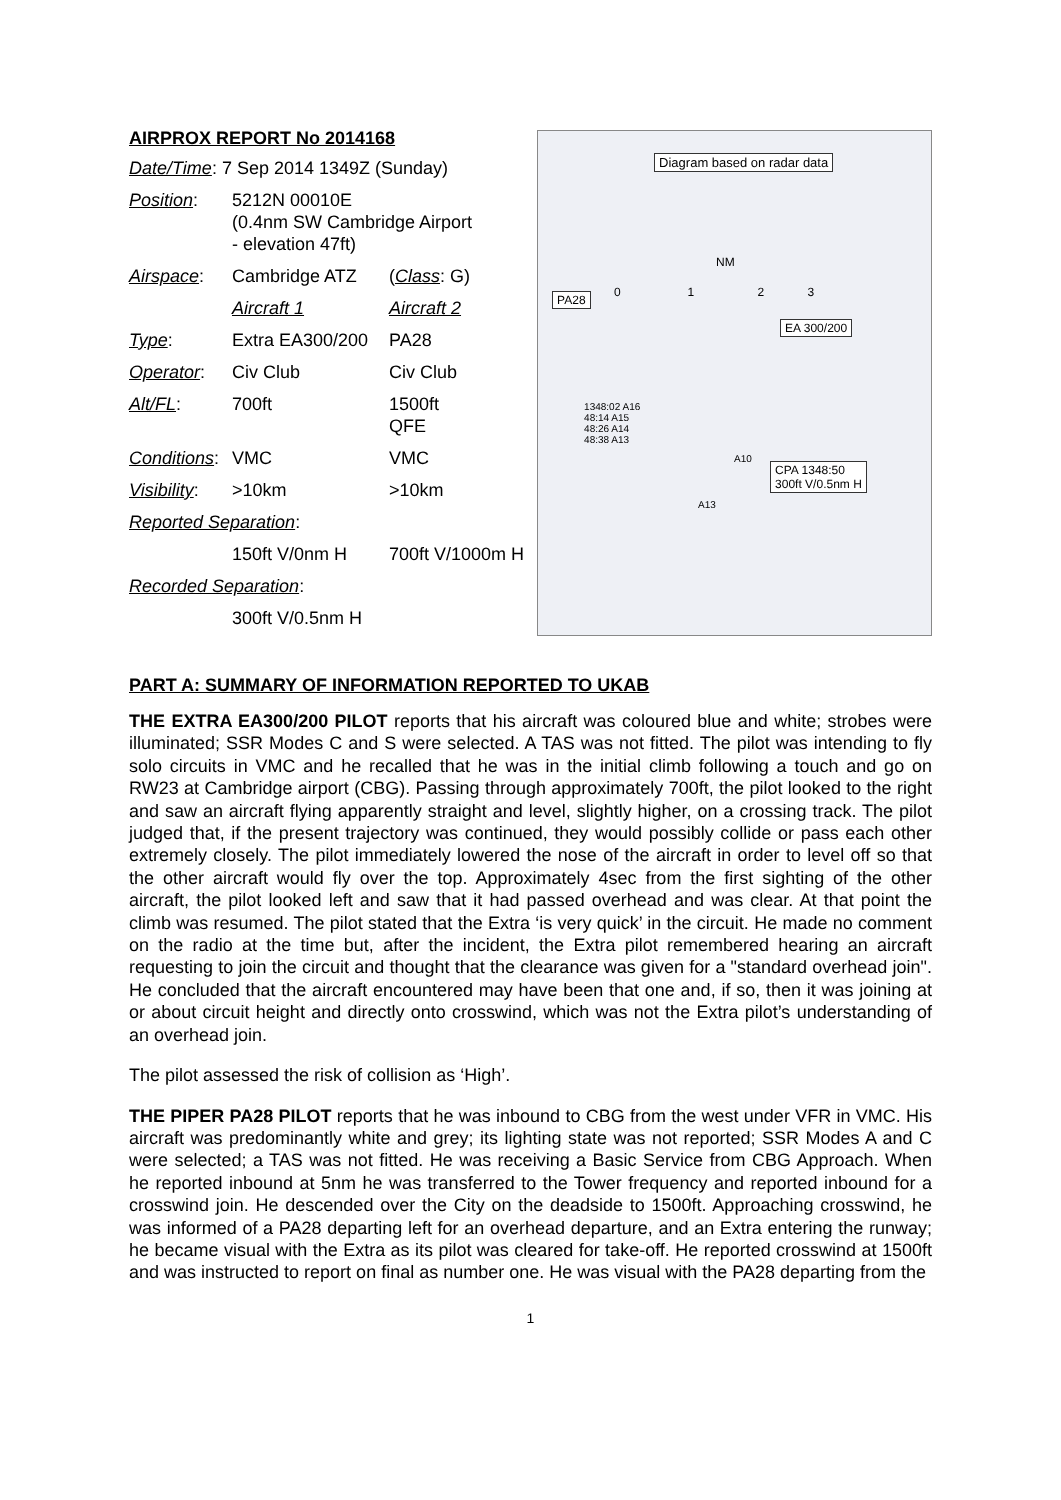AIRPROX REPORT No 2014168
| Date/Time : 7 Sep 2014 1349Z (Sunday) | | |
| Position : | 5212N 00010E (0.4nm SW Cambridge Airport - elevation 47ft) | |
| Airspace : | Cambridge ATZ | ( Class : G) |
| | Aircraft 1 | Aircraft 2 |
| Type : | Extra EA300/200 | PA28 |
| Operator : | Civ Club | Civ Club |
| Alt/FL : | 700ft | 1500ft QFE |
| Conditions : | VMC | VMC |
| Visibility : | >10km | >10km |
| Reported Separation : | | |
| | 150ft V/0nm H | 700ft V/1000m H |
| Recorded Separation : | | |
| | 300ft V/0.5nm H | |
Diagram based on radar data
NM
0 1 2 3
PA28
EA 300/200
1348:02 A16
48:14 A15
48:26 A14
48:38 A13
A10
A13
CPA 1348:50
300ft V/0.5nm H
PART A: SUMMARY OF INFORMATION REPORTED TO UKAB
THE EXTRA EA300/200 PILOT reports that his aircraft was coloured blue and white; strobes were illuminated; SSR Modes C and S were selected. A TAS was not fitted. The pilot was intending to fly solo circuits in VMC and he recalled that he was in the initial climb following a touch and go on RW23 at Cambridge airport (CBG). Passing through approximately 700ft, the pilot looked to the right and saw an aircraft flying apparently straight and level, slightly higher, on a crossing track. The pilot judged that, if the present trajectory was continued, they would possibly collide or pass each other extremely closely. The pilot immediately lowered the nose of the aircraft in order to level off so that the other aircraft would fly over the top. Approximately 4sec from the first sighting of the other aircraft, the pilot looked left and saw that it had passed overhead and was clear. At that point the climb was resumed. The pilot stated that the Extra ‘is very quick’ in the circuit. He made no comment on the radio at the time but, after the incident, the Extra pilot remembered hearing an aircraft requesting to join the circuit and thought that the clearance was given for a "standard overhead join". He concluded that the aircraft encountered may have been that one and, if so, then it was joining at or about circuit height and directly onto crosswind, which was not the Extra pilot’s understanding of an overhead join.
The pilot assessed the risk of collision as ‘High’.
THE PIPER PA28 PILOT reports that he was inbound to CBG from the west under VFR in VMC. His aircraft was predominantly white and grey; its lighting state was not reported; SSR Modes A and C were selected; a TAS was not fitted. He was receiving a Basic Service from CBG Approach. When he reported inbound at 5nm he was transferred to the Tower frequency and reported inbound for a crosswind join. He descended over the City on the deadside to 1500ft. Approaching crosswind, he was informed of a PA28 departing left for an overhead departure, and an Extra entering the runway; he became visual with the Extra as its pilot was cleared for take-off. He reported crosswind at 1500ft and was instructed to report on final as number one. He was visual with the PA28 departing from the
1